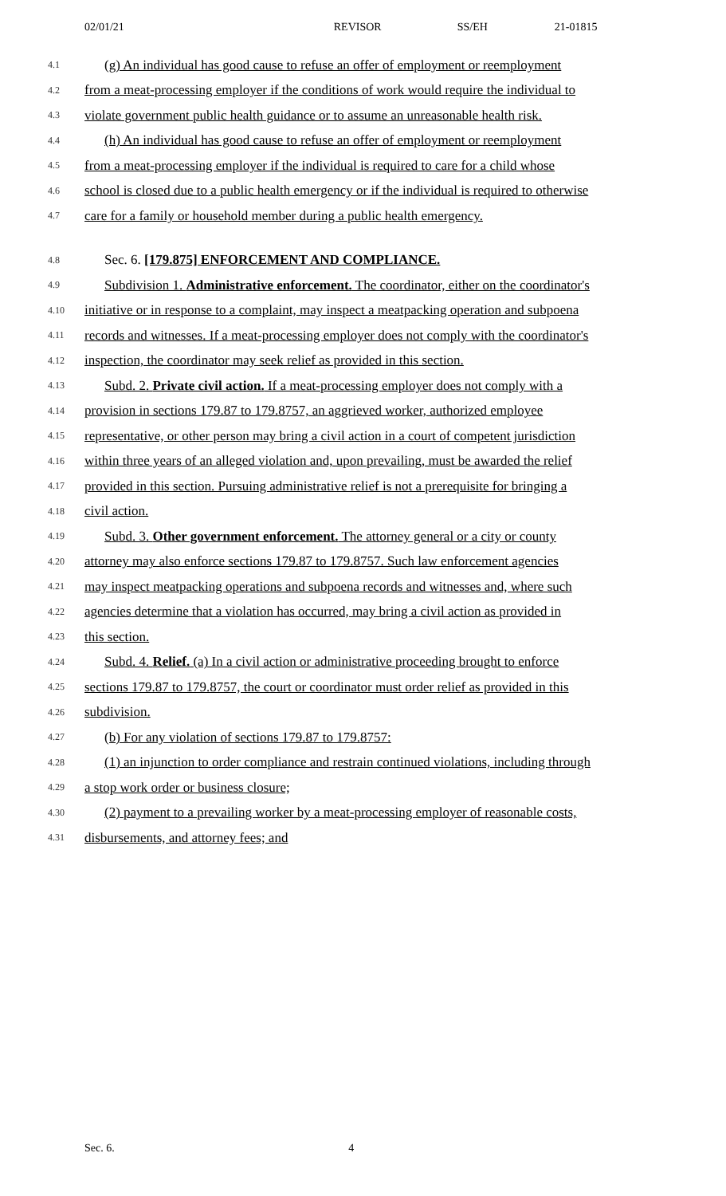02/01/21 REVISOR SS/EH 21-01815
4.1 (g) An individual has good cause to refuse an offer of employment or reemployment
4.2 from a meat-processing employer if the conditions of work would require the individual to
4.3 violate government public health guidance or to assume an unreasonable health risk.
4.4 (h) An individual has good cause to refuse an offer of employment or reemployment
4.5 from a meat-processing employer if the individual is required to care for a child whose
4.6 school is closed due to a public health emergency or if the individual is required to otherwise
4.7 care for a family or household member during a public health emergency.
4.8 Sec. 6. [179.875] ENFORCEMENT AND COMPLIANCE.
4.9 Subdivision 1. Administrative enforcement. The coordinator, either on the coordinator's
4.10 initiative or in response to a complaint, may inspect a meatpacking operation and subpoena
4.11 records and witnesses. If a meat-processing employer does not comply with the coordinator's
4.12 inspection, the coordinator may seek relief as provided in this section.
4.13 Subd. 2. Private civil action. If a meat-processing employer does not comply with a
4.14 provision in sections 179.87 to 179.8757, an aggrieved worker, authorized employee
4.15 representative, or other person may bring a civil action in a court of competent jurisdiction
4.16 within three years of an alleged violation and, upon prevailing, must be awarded the relief
4.17 provided in this section. Pursuing administrative relief is not a prerequisite for bringing a
4.18 civil action.
4.19 Subd. 3. Other government enforcement. The attorney general or a city or county
4.20 attorney may also enforce sections 179.87 to 179.8757. Such law enforcement agencies
4.21 may inspect meatpacking operations and subpoena records and witnesses and, where such
4.22 agencies determine that a violation has occurred, may bring a civil action as provided in
4.23 this section.
4.24 Subd. 4. Relief. (a) In a civil action or administrative proceeding brought to enforce
4.25 sections 179.87 to 179.8757, the court or coordinator must order relief as provided in this
4.26 subdivision.
4.27 (b) For any violation of sections 179.87 to 179.8757:
4.28 (1) an injunction to order compliance and restrain continued violations, including through
4.29 a stop work order or business closure;
4.30 (2) payment to a prevailing worker by a meat-processing employer of reasonable costs,
4.31 disbursements, and attorney fees; and
Sec. 6. 4